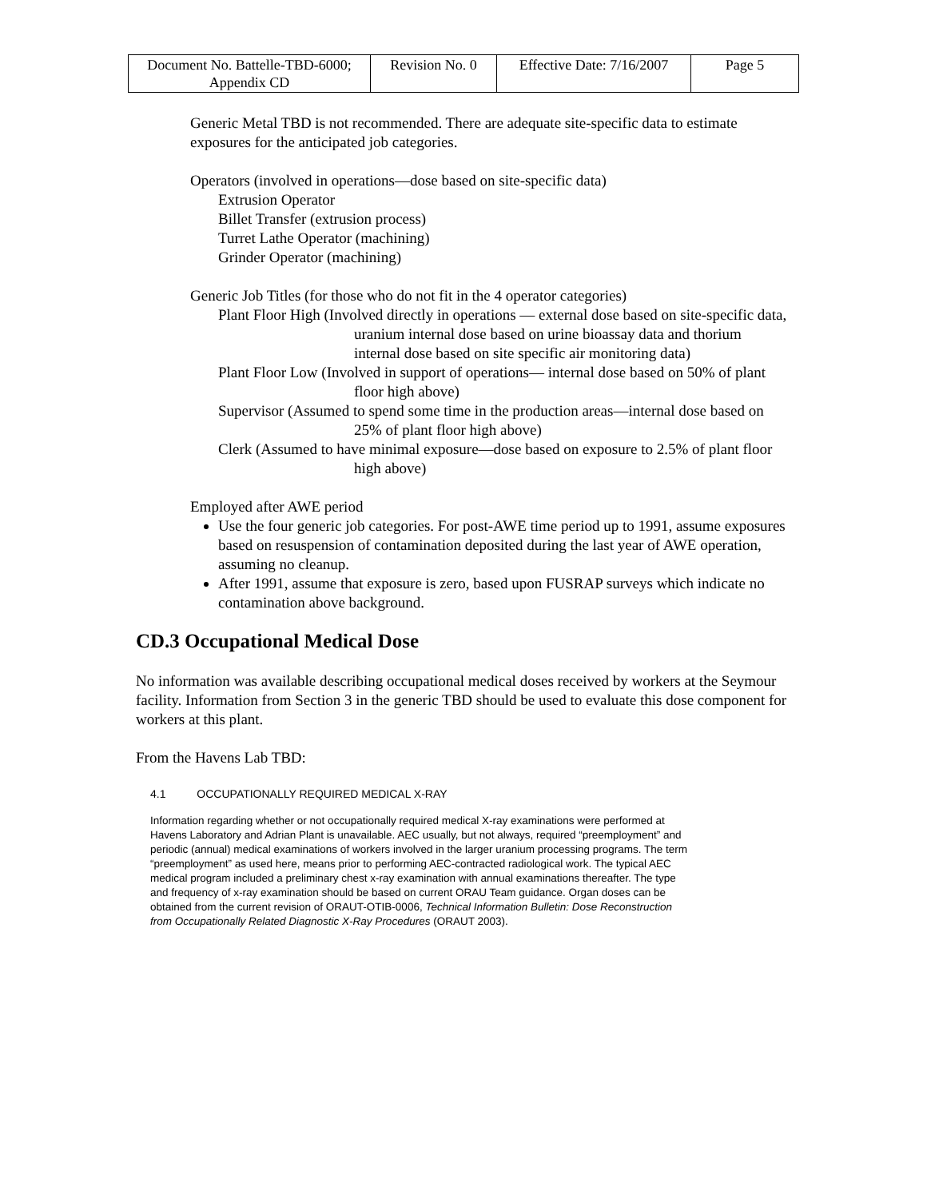| Document No. Battelle-TBD-6000; Appendix CD | Revision No. 0 | Effective Date: 7/16/2007 | Page 5 |
Generic Metal TBD is not recommended. There are adequate site-specific data to estimate exposures for the anticipated job categories.
Operators (involved in operations—dose based on site-specific data)
Extrusion Operator
Billet Transfer (extrusion process)
Turret Lathe Operator (machining)
Grinder Operator (machining)
Generic Job Titles (for those who do not fit in the 4 operator categories)
Plant Floor High (Involved directly in operations — external dose based on site-specific data, uranium internal dose based on urine bioassay data and thorium internal dose based on site specific air monitoring data)
Plant Floor Low (Involved in support of operations— internal dose based on 50% of plant floor high above)
Supervisor (Assumed to spend some time in the production areas—internal dose based on 25% of plant floor high above)
Clerk (Assumed to have minimal exposure—dose based on exposure to 2.5% of plant floor high above)
Employed after AWE period
Use the four generic job categories. For post-AWE time period up to 1991, assume exposures based on resuspension of contamination deposited during the last year of AWE operation, assuming no cleanup.
After 1991, assume that exposure is zero, based upon FUSRAP surveys which indicate no contamination above background.
CD.3 Occupational Medical Dose
No information was available describing occupational medical doses received by workers at the Seymour facility. Information from Section 3 in the generic TBD should be used to evaluate this dose component for workers at this plant.
From the Havens Lab TBD:
4.1 OCCUPATIONALLY REQUIRED MEDICAL X-RAY
Information regarding whether or not occupationally required medical X-ray examinations were performed at Havens Laboratory and Adrian Plant is unavailable. AEC usually, but not always, required “preemployment” and periodic (annual) medical examinations of workers involved in the larger uranium processing programs. The term “preemployment” as used here, means prior to performing AEC-contracted radiological work. The typical AEC medical program included a preliminary chest x-ray examination with annual examinations thereafter. The type and frequency of x-ray examination should be based on current ORAU Team guidance. Organ doses can be obtained from the current revision of ORAUT-OTIB-0006, Technical Information Bulletin: Dose Reconstruction from Occupationally Related Diagnostic X-Ray Procedures (ORAUT 2003).